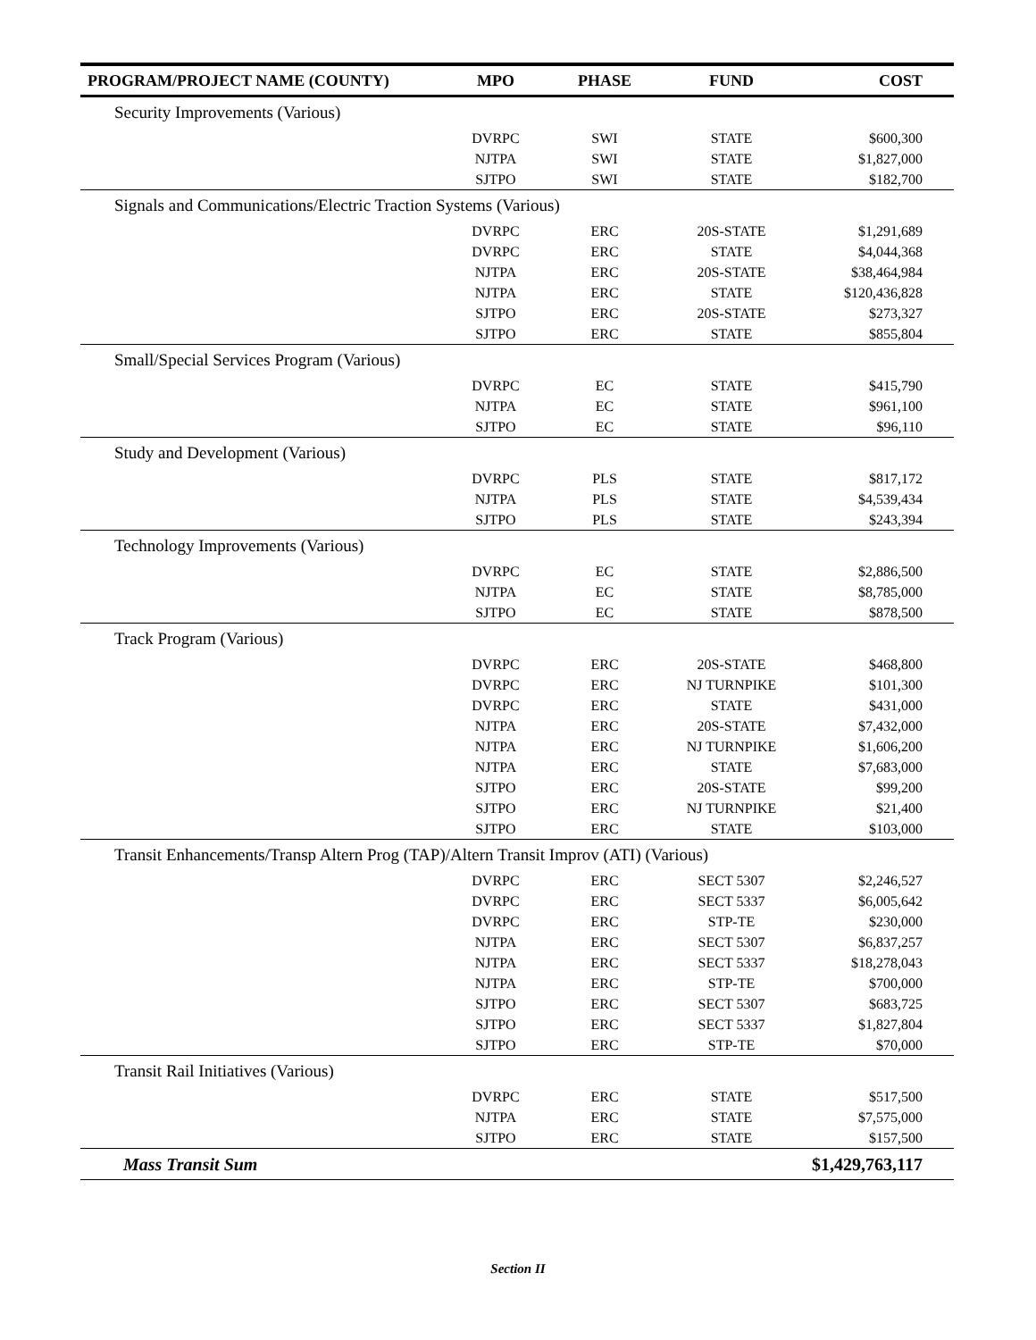| PROGRAM/PROJECT NAME (COUNTY) | MPO | PHASE | FUND | COST |
| --- | --- | --- | --- | --- |
| Security Improvements (Various) | | | | |
| | DVRPC | SWI | STATE | $600,300 |
| | NJTPA | SWI | STATE | $1,827,000 |
| | SJTPO | SWI | STATE | $182,700 |
| Signals and Communications/Electric Traction Systems (Various) | | | | |
| | DVRPC | ERC | 20S-STATE | $1,291,689 |
| | DVRPC | ERC | STATE | $4,044,368 |
| | NJTPA | ERC | 20S-STATE | $38,464,984 |
| | NJTPA | ERC | STATE | $120,436,828 |
| | SJTPO | ERC | 20S-STATE | $273,327 |
| | SJTPO | ERC | STATE | $855,804 |
| Small/Special Services Program (Various) | | | | |
| | DVRPC | EC | STATE | $415,790 |
| | NJTPA | EC | STATE | $961,100 |
| | SJTPO | EC | STATE | $96,110 |
| Study and Development (Various) | | | | |
| | DVRPC | PLS | STATE | $817,172 |
| | NJTPA | PLS | STATE | $4,539,434 |
| | SJTPO | PLS | STATE | $243,394 |
| Technology Improvements (Various) | | | | |
| | DVRPC | EC | STATE | $2,886,500 |
| | NJTPA | EC | STATE | $8,785,000 |
| | SJTPO | EC | STATE | $878,500 |
| Track Program (Various) | | | | |
| | DVRPC | ERC | 20S-STATE | $468,800 |
| | DVRPC | ERC | NJ TURNPIKE | $101,300 |
| | DVRPC | ERC | STATE | $431,000 |
| | NJTPA | ERC | 20S-STATE | $7,432,000 |
| | NJTPA | ERC | NJ TURNPIKE | $1,606,200 |
| | NJTPA | ERC | STATE | $7,683,000 |
| | SJTPO | ERC | 20S-STATE | $99,200 |
| | SJTPO | ERC | NJ TURNPIKE | $21,400 |
| | SJTPO | ERC | STATE | $103,000 |
| Transit Enhancements/Transp Altern Prog (TAP)/Altern Transit Improv (ATI) (Various) | | | | |
| | DVRPC | ERC | SECT 5307 | $2,246,527 |
| | DVRPC | ERC | SECT 5337 | $6,005,642 |
| | DVRPC | ERC | STP-TE | $230,000 |
| | NJTPA | ERC | SECT 5307 | $6,837,257 |
| | NJTPA | ERC | SECT 5337 | $18,278,043 |
| | NJTPA | ERC | STP-TE | $700,000 |
| | SJTPO | ERC | SECT 5307 | $683,725 |
| | SJTPO | ERC | SECT 5337 | $1,827,804 |
| | SJTPO | ERC | STP-TE | $70,000 |
| Transit Rail Initiatives (Various) | | | | |
| | DVRPC | ERC | STATE | $517,500 |
| | NJTPA | ERC | STATE | $7,575,000 |
| | SJTPO | ERC | STATE | $157,500 |
| Mass Transit Sum | | | | $1,429,763,117 |
Section II